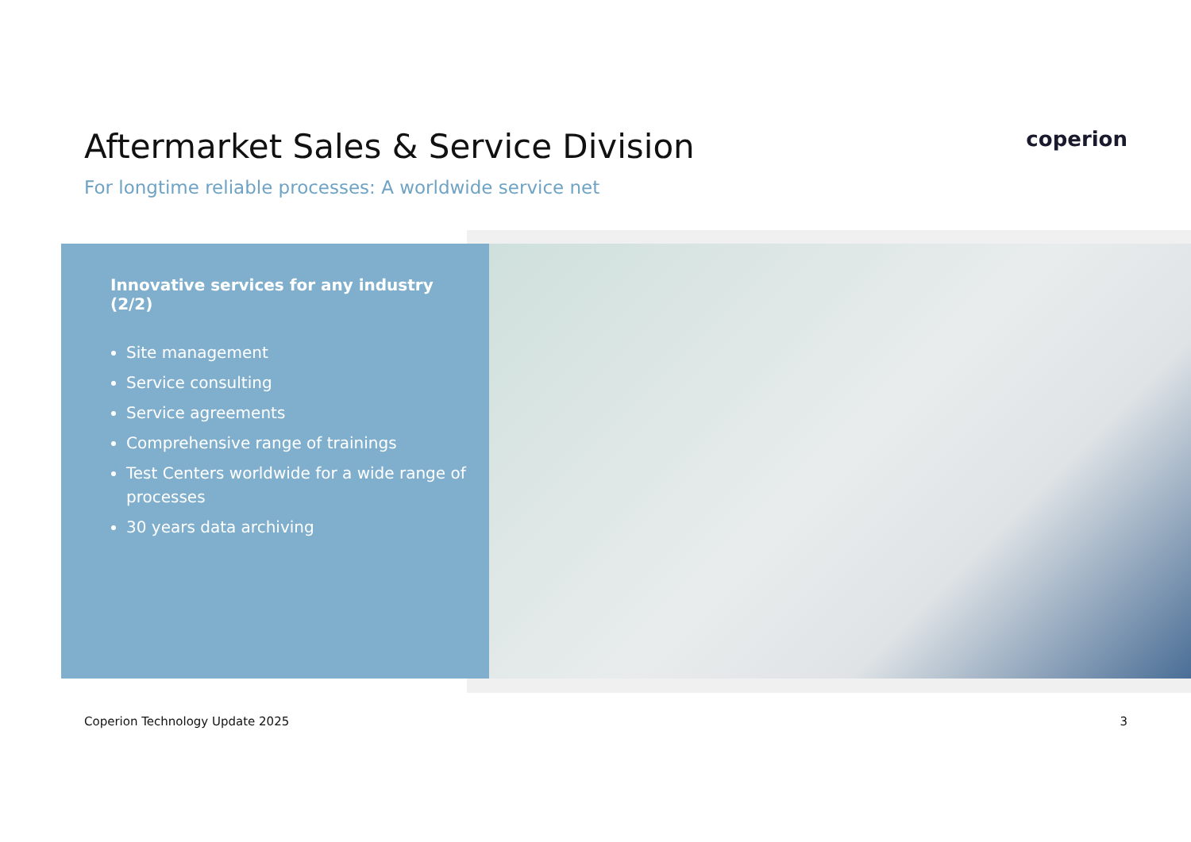Aftermarket Sales & Service Division
For longtime reliable processes: A worldwide service net
coperion
Innovative services for any industry (2/2)
Site management
Service consulting
Service agreements
Comprehensive range of trainings
Test Centers worldwide for a wide range of processes
30 years data archiving
Coperion Technology Update 2025 3